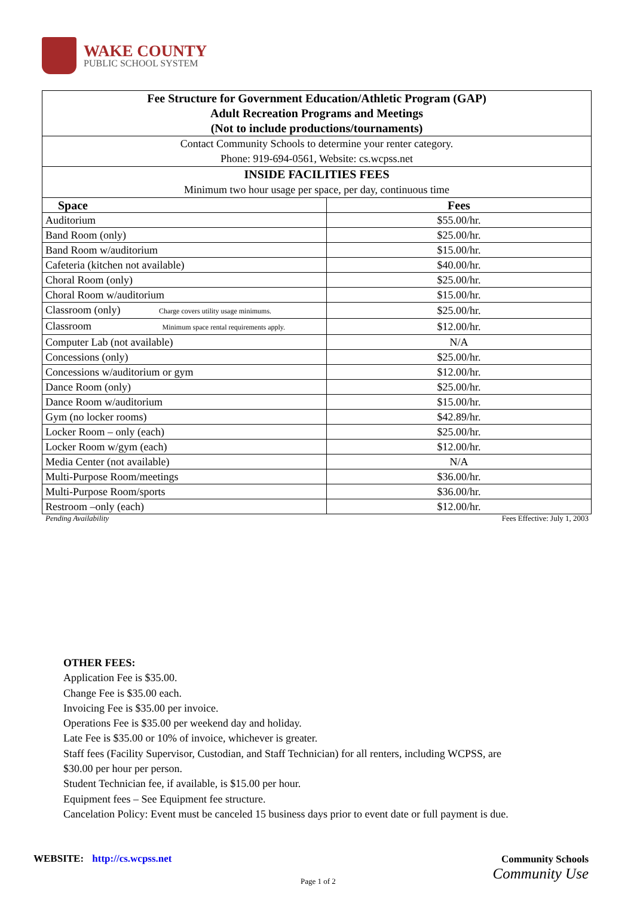WAKE COUNTY
PUBLIC SCHOOL SYSTEM
| Fee Structure for Government Education/Athletic Program (GAP) Adult Recreation Programs and Meetings (Not to include productions/tournaments) | |
| --- | --- |
| Contact Community Schools to determine your renter category. Phone: 919-694-0561, Website: cs.wcpss.net | |
| INSIDE FACILITIES FEES Minimum two hour usage per space, per day, continuous time | |
| Space | Fees |
| Auditorium | $55.00/hr. |
| Band Room (only) | $25.00/hr. |
| Band Room w/auditorium | $15.00/hr. |
| Cafeteria (kitchen not available) | $40.00/hr. |
| Choral Room (only) | $25.00/hr. |
| Choral Room w/auditorium | $15.00/hr. |
| Classroom (only) Charge covers utility usage minimums. | $25.00/hr. |
| Classroom Minimum space rental requirements apply. | $12.00/hr. |
| Computer Lab (not available) | N/A |
| Concessions (only) | $25.00/hr. |
| Concessions w/auditorium or gym | $12.00/hr. |
| Dance Room (only) | $25.00/hr. |
| Dance Room w/auditorium | $15.00/hr. |
| Gym (no locker rooms) | $42.89/hr. |
| Locker Room – only (each) | $25.00/hr. |
| Locker Room w/gym (each) | $12.00/hr. |
| Media Center (not available) | N/A |
| Multi-Purpose Room/meetings | $36.00/hr. |
| Multi-Purpose Room/sports | $36.00/hr. |
| Restroom –only (each) | $12.00/hr. |
Pending Availability Fees Effective: July 1, 2003
OTHER FEES:
Application Fee is $35.00.
Change Fee is $35.00 each.
Invoicing Fee is $35.00 per invoice.
Operations Fee is $35.00 per weekend day and holiday.
Late Fee is $35.00 or 10% of invoice, whichever is greater.
Staff fees (Facility Supervisor, Custodian, and Staff Technician) for all renters, including WCPSS, are
$30.00 per hour per person.
Student Technician fee, if available, is $15.00 per hour.
Equipment fees – See Equipment fee structure.
Cancelation Policy: Event must be canceled 15 business days prior to event date or full payment is due.
WEBSITE: http://cs.wcpss.net
Community Schools
Community Use
Page 1 of 2